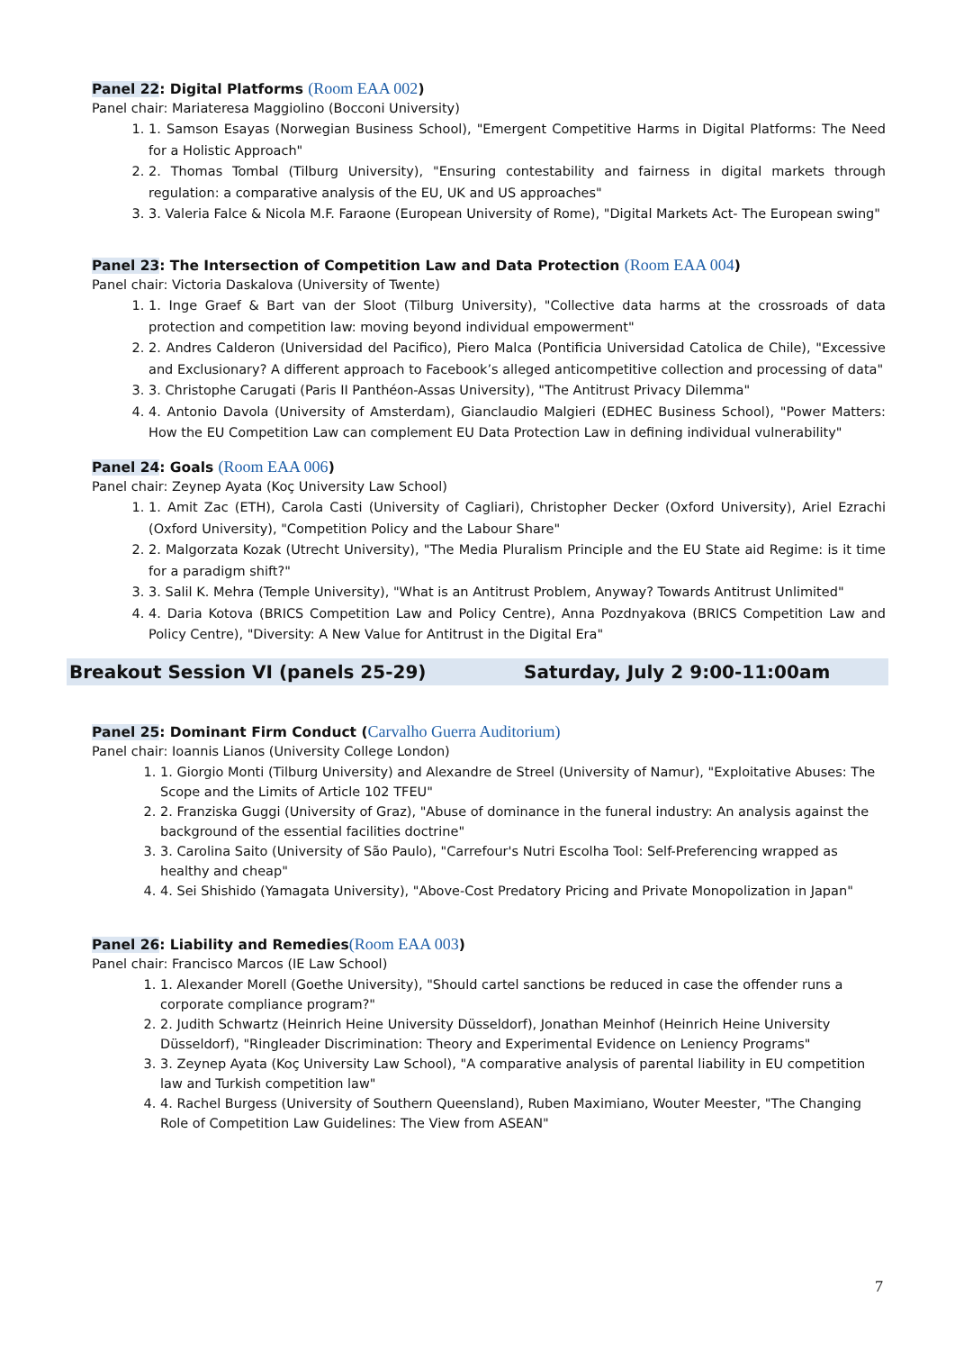Panel 22: Digital Platforms (Room EAA 002)
Panel chair: Mariateresa Maggiolino (Bocconi University)
1. 1. Samson Esayas (Norwegian Business School), "Emergent Competitive Harms in Digital Platforms: The Need for a Holistic Approach"
2. 2. Thomas Tombal (Tilburg University), "Ensuring contestability and fairness in digital markets through regulation: a comparative analysis of the EU, UK and US approaches"
3. 3. Valeria Falce & Nicola M.F. Faraone (European University of Rome), "Digital Markets Act- The European swing"
Panel 23: The Intersection of Competition Law and Data Protection (Room EAA 004)
Panel chair: Victoria Daskalova (University of Twente)
1. 1. Inge Graef & Bart van der Sloot (Tilburg University), "Collective data harms at the crossroads of data protection and competition law: moving beyond individual empowerment"
2. 2. Andres Calderon (Universidad del Pacifico), Piero Malca (Pontificia Universidad Catolica de Chile), "Excessive and Exclusionary? A different approach to Facebook’s alleged anticompetitive collection and processing of data"
3. 3. Christophe Carugati (Paris II Panthéon-Assas University), "The Antitrust Privacy Dilemma"
4. 4. Antonio Davola (University of Amsterdam), Gianclaudio Malgieri (EDHEC Business School), "Power Matters: How the EU Competition Law can complement EU Data Protection Law in defining individual vulnerability"
Panel 24: Goals (Room EAA 006)
Panel chair: Zeynep Ayata (Koç University Law School)
1. 1. Amit Zac (ETH), Carola Casti (University of Cagliari), Christopher Decker (Oxford University), Ariel Ezrachi (Oxford University), "Competition Policy and the Labour Share"
2. 2. Malgorzata Kozak (Utrecht University), "The Media Pluralism Principle and the EU State aid Regime: is it time for a paradigm shift?"
3. 3. Salil K. Mehra (Temple University), "What is an Antitrust Problem, Anyway? Towards Antitrust Unlimited"
4. 4. Daria Kotova (BRICS Competition Law and Policy Centre), Anna Pozdnyakova (BRICS Competition Law and Policy Centre), "Diversity: A New Value for Antitrust in the Digital Era"
Breakout Session VI (panels 25-29) Saturday, July 2 9:00-11:00am
Panel 25: Dominant Firm Conduct (Carvalho Guerra Auditorium)
Panel chair: Ioannis Lianos (University College London)
1. 1. Giorgio Monti (Tilburg University) and Alexandre de Streel (University of Namur), "Exploitative Abuses: The Scope and the Limits of Article 102 TFEU"
2. 2. Franziska Guggi (University of Graz), "Abuse of dominance in the funeral industry: An analysis against the background of the essential facilities doctrine"
3. 3. Carolina Saito (University of São Paulo), "Carrefour's Nutri Escolha Tool: Self-Preferencing wrapped as healthy and cheap"
4. 4. Sei Shishido (Yamagata University), "Above-Cost Predatory Pricing and Private Monopolization in Japan"
Panel 26: Liability and Remedies(Room EAA 003)
Panel chair: Francisco Marcos (IE Law School)
1. 1. Alexander Morell (Goethe University), "Should cartel sanctions be reduced in case the offender runs a corporate compliance program?"
2. 2. Judith Schwartz (Heinrich Heine University Düsseldorf), Jonathan Meinhof (Heinrich Heine University Düsseldorf), "Ringleader Discrimination: Theory and Experimental Evidence on Leniency Programs"
3. 3. Zeynep Ayata (Koç University Law School), "A comparative analysis of parental liability in EU competition law and Turkish competition law"
4. 4. Rachel Burgess (University of Southern Queensland), Ruben Maximiano, Wouter Meester, "The Changing Role of Competition Law Guidelines: The View from ASEAN"
7